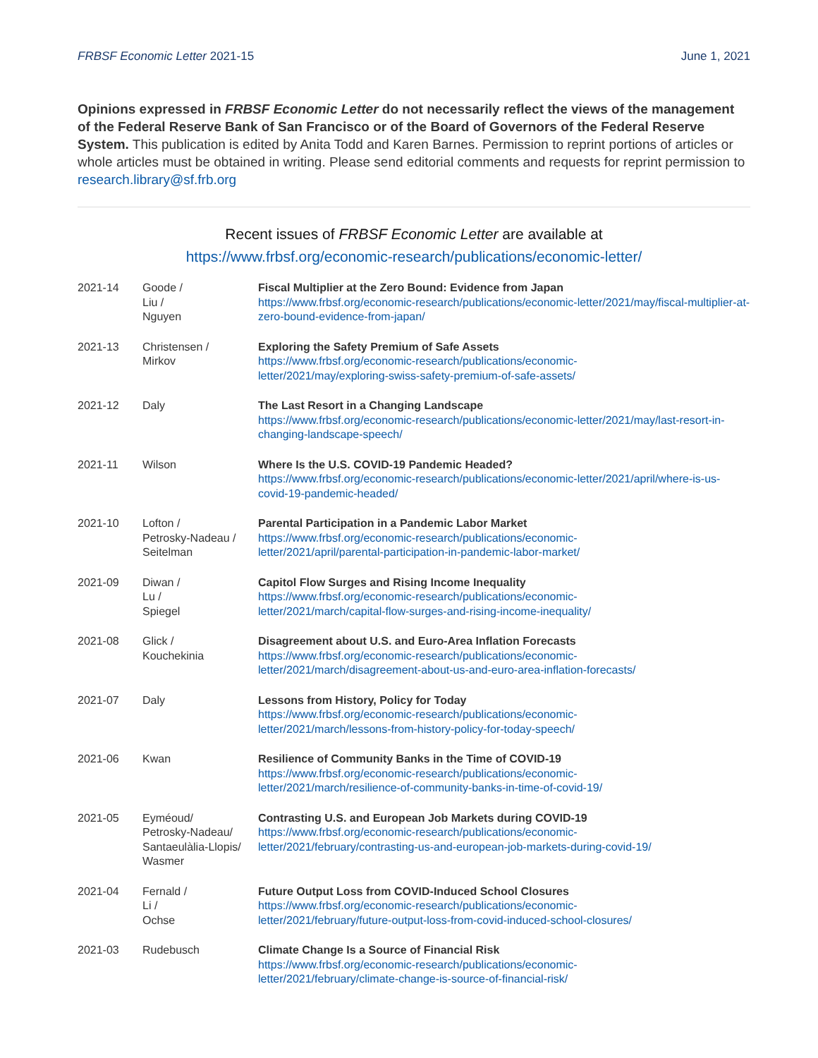FRBSF Economic Letter 2021-15 June 1, 2021
Opinions expressed in FRBSF Economic Letter do not necessarily reflect the views of the management of the Federal Reserve Bank of San Francisco or of the Board of Governors of the Federal Reserve System. This publication is edited by Anita Todd and Karen Barnes. Permission to reprint portions of articles or whole articles must be obtained in writing. Please send editorial comments and requests for reprint permission to research.library@sf.frb.org
Recent issues of FRBSF Economic Letter are available at
https://www.frbsf.org/economic-research/publications/economic-letter/
| 2021-14 | Goode / Liu / Nguyen | Fiscal Multiplier at the Zero Bound: Evidence from Japan https://www.frbsf.org/economic-research/publications/economic-letter/2021/may/fiscal-multiplier-at-zero-bound-evidence-from-japan/ |
| 2021-13 | Christensen / Mirkov | Exploring the Safety Premium of Safe Assets https://www.frbsf.org/economic-research/publications/economic- letter/2021/may/exploring-swiss-safety-premium-of-safe-assets/ |
| 2021-12 | Daly | The Last Resort in a Changing Landscape https://www.frbsf.org/economic-research/publications/economic-letter/2021/may/last-resort-in-changing-landscape-speech/ |
| 2021-11 | Wilson | Where Is the U.S. COVID-19 Pandemic Headed? https://www.frbsf.org/economic-research/publications/economic-letter/2021/april/where-is-us-covid-19-pandemic-headed/ |
| 2021-10 | Lofton / Petrosky-Nadeau / Seitelman | Parental Participation in a Pandemic Labor Market https://www.frbsf.org/economic-research/publications/economic- letter/2021/april/parental-participation-in-pandemic-labor-market/ |
| 2021-09 | Diwan / Lu / Spiegel | Capitol Flow Surges and Rising Income Inequality https://www.frbsf.org/economic-research/publications/economic- letter/2021/march/capital-flow-surges-and-rising-income-inequality/ |
| 2021-08 | Glick / Kouchekinia | Disagreement about U.S. and Euro-Area Inflation Forecasts https://www.frbsf.org/economic-research/publications/economic- letter/2021/march/disagreement-about-us-and-euro-area-inflation-forecasts/ |
| 2021-07 | Daly | Lessons from History, Policy for Today https://www.frbsf.org/economic-research/publications/economic- letter/2021/march/lessons-from-history-policy-for-today-speech/ |
| 2021-06 | Kwan | Resilience of Community Banks in the Time of COVID-19 https://www.frbsf.org/economic-research/publications/economic- letter/2021/march/resilience-of-community-banks-in-time-of-covid-19/ |
| 2021-05 | Eyméoud/ Petrosky-Nadeau/ Santaeulàlia-Llopis/ Wasmer | Contrasting U.S. and European Job Markets during COVID-19 https://www.frbsf.org/economic-research/publications/economic- letter/2021/february/contrasting-us-and-european-job-markets-during-covid-19/ |
| 2021-04 | Fernald / Li / Ochse | Future Output Loss from COVID-Induced School Closures https://www.frbsf.org/economic-research/publications/economic- letter/2021/february/future-output-loss-from-covid-induced-school-closures/ |
| 2021-03 | Rudebusch | Climate Change Is a Source of Financial Risk https://www.frbsf.org/economic-research/publications/economic- letter/2021/february/climate-change-is-source-of-financial-risk/ |